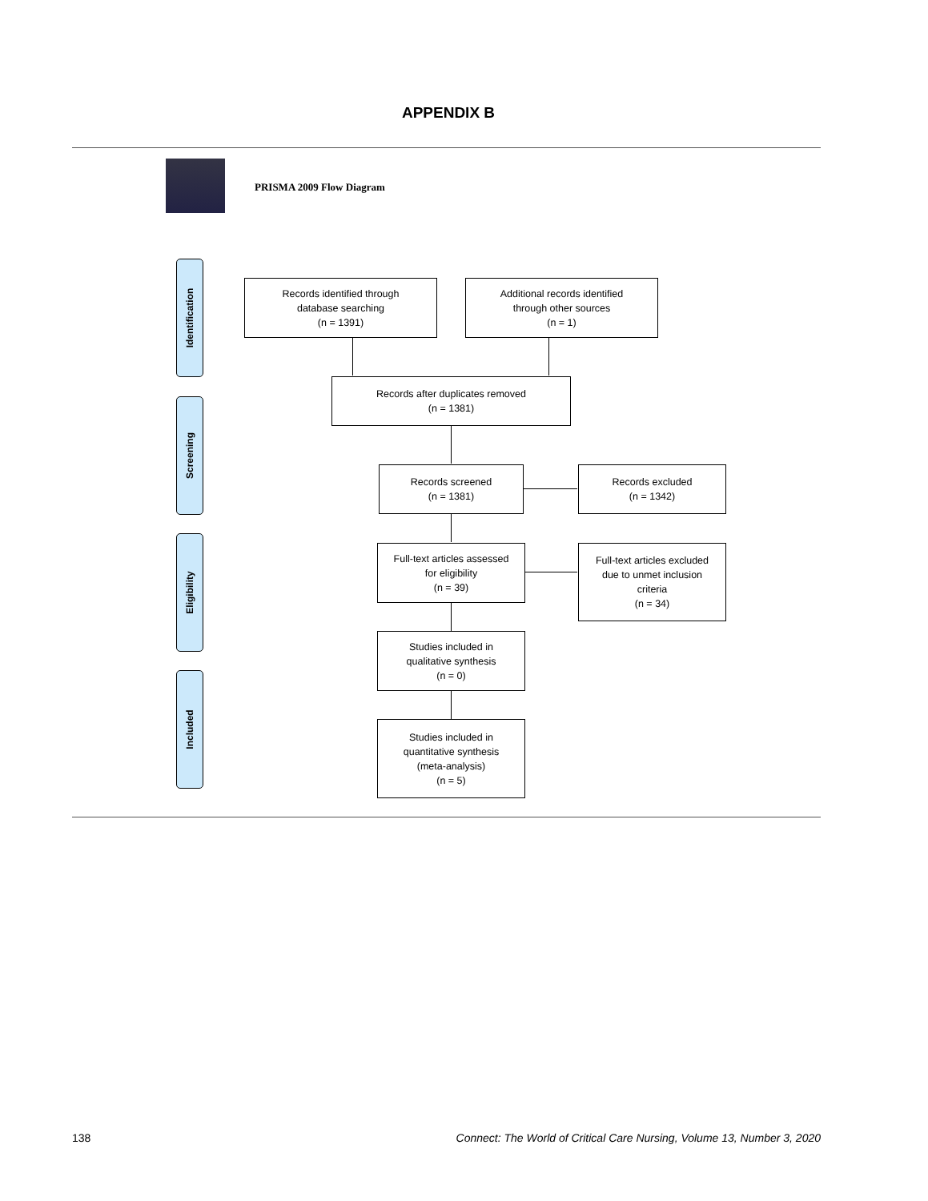APPENDIX B
PRISMA 2009 Flow Diagram
Identification
Screening
Eligibility
Included
Records identified through
database searching
(n = 1391)
Additional records identified
through other sources
(n = 1)
Records after duplicates removed
(n = 1381)
Records screened
(n = 1381)
Records excluded
(n = 1342)
Full-text articles assessed
for eligibility
(n = 39)
Full-text articles excluded
due to unmet inclusion
criteria
(n = 34)
Studies included in
qualitative synthesis
(n = 0)
Studies included in
quantitative synthesis
(meta-analysis)
(n = 5)
138 Connect: The World of Critical Care Nursing, Volume 13, Number 3, 2020